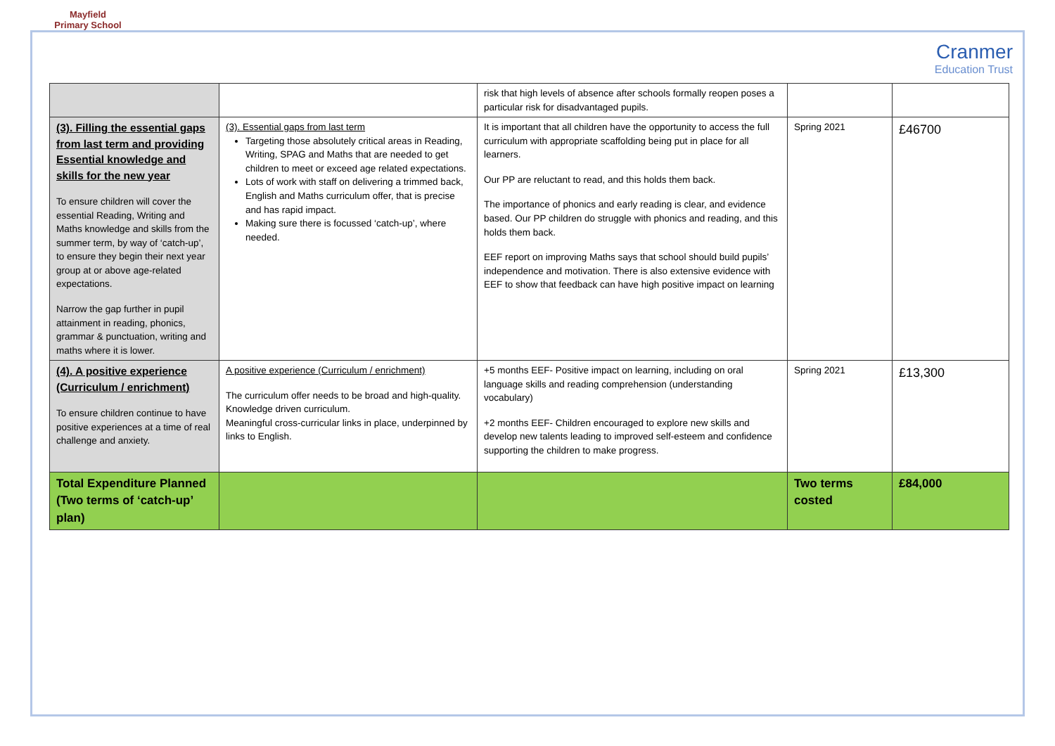Mayfield
Primary School
Cranmer
Education Trust
| | | risk that high levels of absence after schools formally reopen poses a particular risk for disadvantaged pupils. | | |
| (3). Filling the essential gaps from last term and providing Essential knowledge and skills for the new year To ensure children will cover the essential Reading, Writing and Maths knowledge and skills from the summer term, by way of ‘catch-up’, to ensure they begin their next year group at or above age-related expectations. Narrow the gap further in pupil attainment in reading, phonics, grammar & punctuation, writing and maths where it is lower. | (3). Essential gaps from last term Targeting those absolutely critical areas in Reading, Writing, SPAG and Maths that are needed to get children to meet or exceed age related expectations. Lots of work with staff on delivering a trimmed back, English and Maths curriculum offer, that is precise and has rapid impact. Making sure there is focussed ‘catch-up’, where needed. | It is important that all children have the opportunity to access the full curriculum with appropriate scaffolding being put in place for all learners. Our PP are reluctant to read, and this holds them back. The importance of phonics and early reading is clear, and evidence based. Our PP children do struggle with phonics and reading, and this holds them back. EEF report on improving Maths says that school should build pupils’ independence and motivation. There is also extensive evidence with EEF to show that feedback can have high positive impact on learning | Spring 2021 | £46700 |
| (4). A positive experience (Curriculum / enrichment) To ensure children continue to have positive experiences at a time of real challenge and anxiety. | A positive experience (Curriculum / enrichment) The curriculum offer needs to be broad and high-quality. Knowledge driven curriculum. Meaningful cross-curricular links in place, underpinned by links to English. | +5 months EEF- Positive impact on learning, including on oral language skills and reading comprehension (understanding vocabulary) +2 months EEF- Children encouraged to explore new skills and develop new talents leading to improved self-esteem and confidence supporting the children to make progress. | Spring 2021 | £13,300 |
| Total Expenditure Planned (Two terms of ‘catch-up’ plan) | | | Two terms costed | £84,000 |